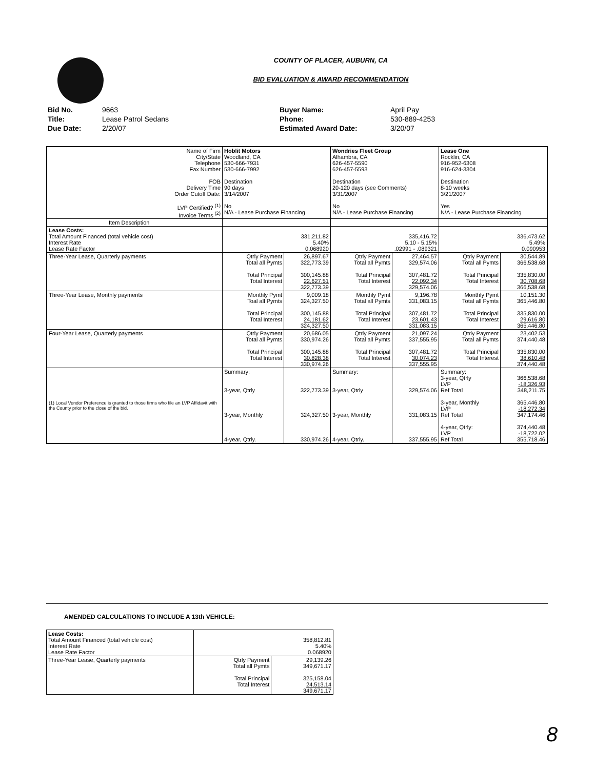COUNTY OF PLACER, AUBURN, CA
BID EVALUATION & AWARD RECOMMENDATION
| Bid No. | 9663 | Buyer Name: | April Pay |
| Title: | Lease Patrol Sedans | Phone: | 530-889-4253 |
| Due Date: | 2/20/07 | Estimated Award Date: | 3/20/07 |
| Name of Firm City/State Telephone Fax Number FOB Delivery Time Order Cutoff Date: LVP Certified? <sup>(1)</sup> Invoice Terms <sup>(2)</sup> | Hoblit Motors Woodland, CA 530-666-7931 530-666-7992 Destination 90 days 3/14/2007 No N/A - Lease Purchase Financing | | Wondries Fleet Group Alhambra, CA 626-457-5590 626-457-5593 Destination 20-120 days (see Comments) 3/31/2007 No N/A - Lease Purchase Financing | | Lease One Rocklin, CA 916-952-6308 916-624-3304 Destination 8-10 weeks 3/21/2007 Yes N/A - Lease Purchase Financing | |
| Item Description | | | | | | |
| Lease Costs: Total Amount Financed (total vehicle cost) Interest Rate Lease Rate Factor | 331,211.82 5.40% 0.068920 | | 335,416.72 5.10 - 5.15% .02991 - .089321 | | 336,473.62 5.49% 0.090953 | |
| Three-Year Lease, Quarterly payments | Qtrly Payment Total all Pymts Total Principal Total Interest | 26,897.67 322,773.39 300,145.88 22,627.51 322,773.39 | Qtrly Payment Total all Pymts Total Principal Total Interest | 27,464.57 329,574.06 307,481.72 22,092.34 329,574.06 | Qtrly Payment Total all Pymts Total Principal Total Interest | 30,544.89 366,538.68 335,830.00 30,708.68 366,538.68 |
| Three-Year Lease, Monthly payments | Monthly Pymt Toal all Pymts Total Principal Total Interest | 9,009.18 324,327.50 300,145.88 24,181.62 324,327.50 | Monthly Pymt Total all Pymts Total Principal Total Interest | 9,196.78 331,083.15 307,481.72 23,601.43 331,083.15 | Monthly Pymt Total all Pymts Total Principal Total Interest | 10,151.30 365,446.80 335,830.00 29,616.80 365,446.80 |
| Four-Year Lease, Quarterly payments | Qtrly Payment Total all Pymts Total Principal Total Interest | 20,686.05 330,974.26 300,145.88 30,828.38 330,974.26 | Qtrly Payment Total all Pymts Total Principal Total Interest | 21,097.24 337,555.95 307,481.72 30,074.23 337,555.95 | Qtrly Payment Total all Pymts Total Principal Total Interest | 23,402.53 374,440.48 335,830.00 38,610.48 374,440.48 |
| (1) Local Vendor Preference is granted to those firms who file an LVP Affidavit with the County prior to the close of the bid. | Summary: 3-year, Qtrly 3-year, Monthly 4-year, Qtrly. | 322,773.39 324,327.50 330,974.26 | Summary: 3-year, Qtrly 3-year, Monthly 4-year, Qtrly. | 329,574.06 331,083.15 337,555.95 | Summary: 3-year, Qtrly LVP Ref Total 3-year, Monthly LVP Ref Total 4-year, Qtrly: LVP Ref Total | 366,538.68 -18,326.93 348,211.75 365,446.80 -18,272.34 347,174.46 374,440.48 -18,722.02 355,718.46 |
AMENDED CALCULATIONS TO INCLUDE A 13th VEHICLE:
| Lease Costs: Total Amount Financed (total vehicle cost) Interest Rate Lease Rate Factor | 358,812.81 5.40% 0.068920 | |
| Three-Year Lease, Quarterly payments | Qtrly Payment Total all Pymts Total Principal Total Interest | 29,139.26 349,671.17 325,158.04 24,513.14 349,671.17 |
8